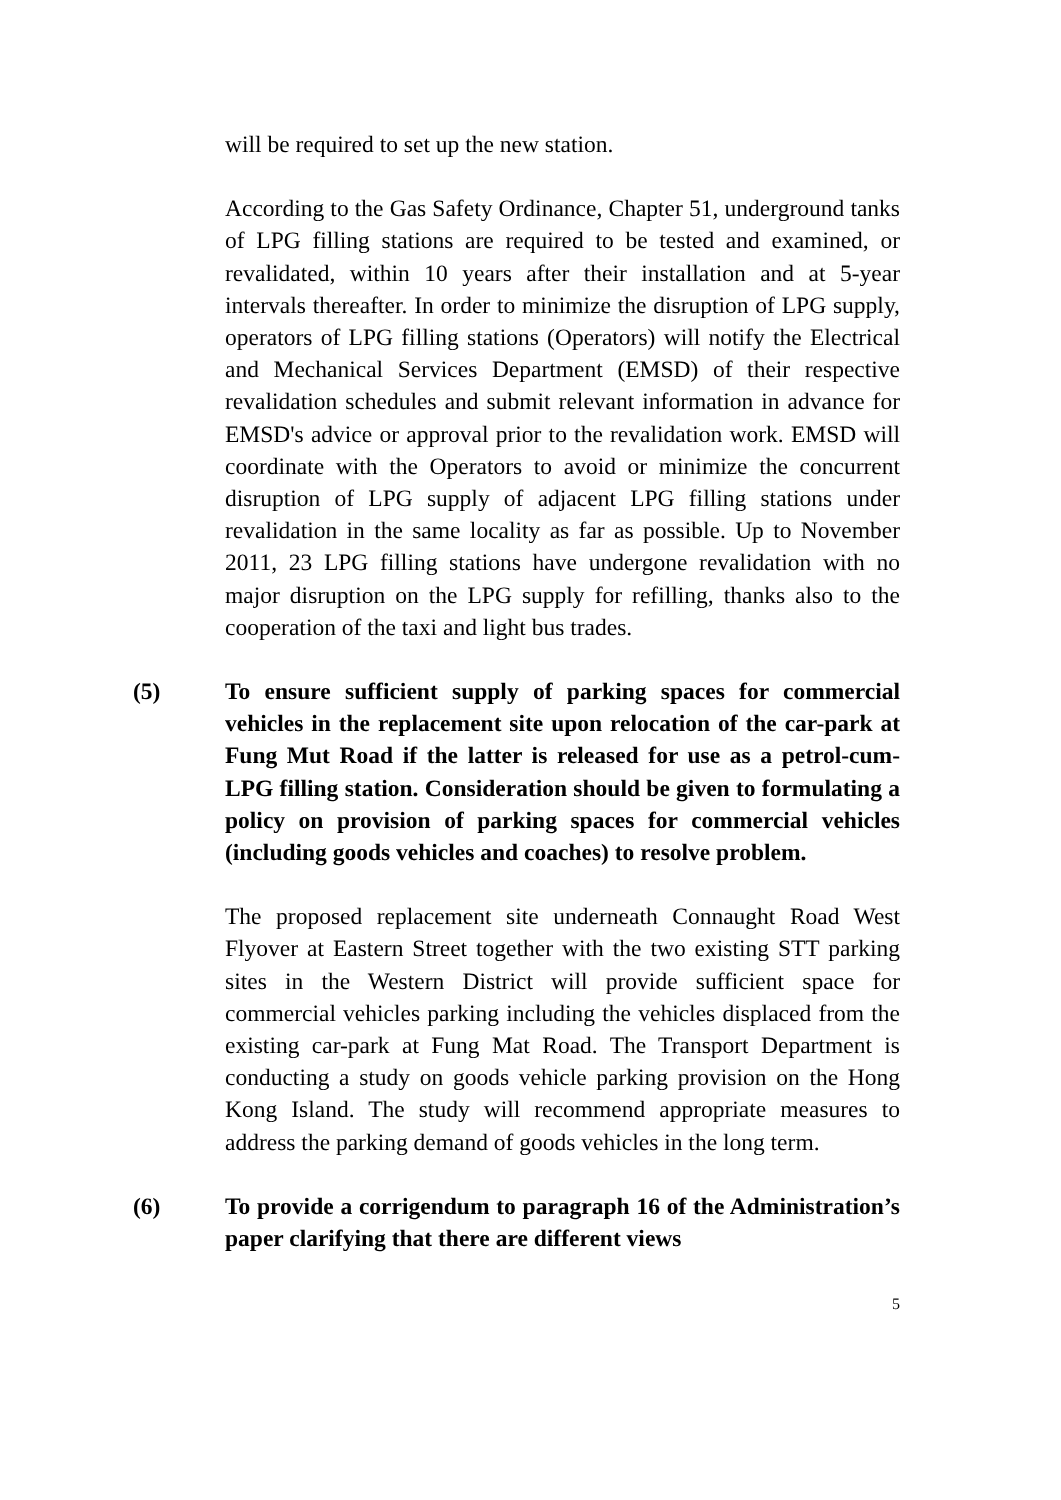will be required to set up the new station.
According to the Gas Safety Ordinance, Chapter 51, underground tanks of LPG filling stations are required to be tested and examined, or revalidated, within 10 years after their installation and at 5-year intervals thereafter. In order to minimize the disruption of LPG supply, operators of LPG filling stations (Operators) will notify the Electrical and Mechanical Services Department (EMSD) of their respective revalidation schedules and submit relevant information in advance for EMSD's advice or approval prior to the revalidation work. EMSD will coordinate with the Operators to avoid or minimize the concurrent disruption of LPG supply of adjacent LPG filling stations under revalidation in the same locality as far as possible. Up to November 2011, 23 LPG filling stations have undergone revalidation with no major disruption on the LPG supply for refilling, thanks also to the cooperation of the taxi and light bus trades.
(5) To ensure sufficient supply of parking spaces for commercial vehicles in the replacement site upon relocation of the car-park at Fung Mut Road if the latter is released for use as a petrol-cum-LPG filling station. Consideration should be given to formulating a policy on provision of parking spaces for commercial vehicles (including goods vehicles and coaches) to resolve problem.
The proposed replacement site underneath Connaught Road West Flyover at Eastern Street together with the two existing STT parking sites in the Western District will provide sufficient space for commercial vehicles parking including the vehicles displaced from the existing car-park at Fung Mat Road. The Transport Department is conducting a study on goods vehicle parking provision on the Hong Kong Island. The study will recommend appropriate measures to address the parking demand of goods vehicles in the long term.
(6) To provide a corrigendum to paragraph 16 of the Administration’s paper clarifying that there are different views
5